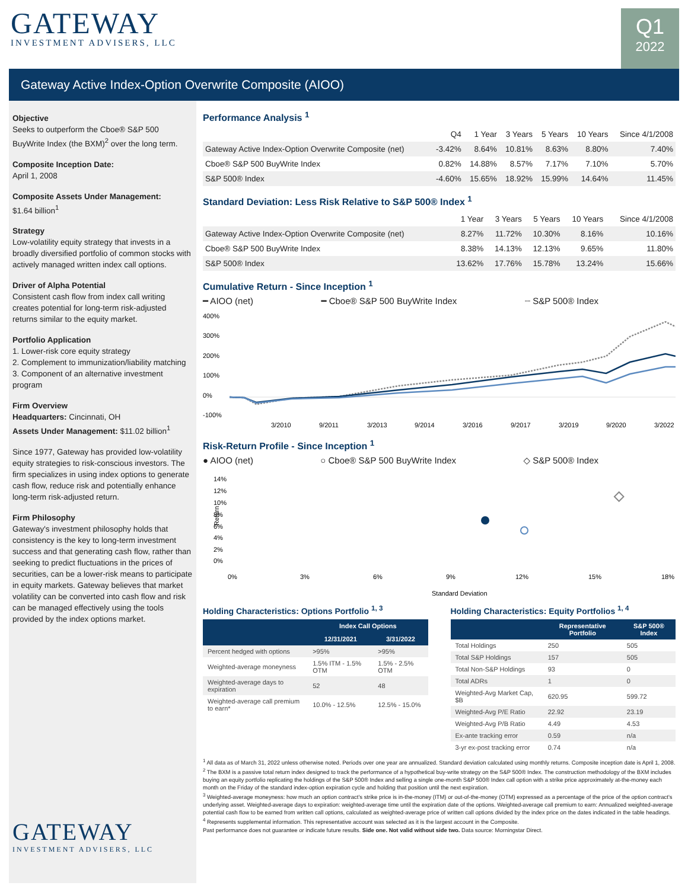GATEWAY
INVESTMENT ADVISERS, LLC
Q1
2022
Gateway Active Index-Option Overwrite Composite (AIOO)
Objective
Seeks to outperform the Cboe® S&P 500 BuyWrite Index (the BXM)<sup>2</sup> over the long term.
Composite Inception Date:
April 1, 2008
Composite Assets Under Management:
$1.64 billion<sup>1</sup>
Strategy
Low-volatility equity strategy that invests in a broadly diversified portfolio of common stocks with actively managed written index call options.
Driver of Alpha Potential
Consistent cash flow from index call writing creates potential for long-term risk-adjusted returns similar to the equity market.
Portfolio Application
1. Lower-risk core equity strategy
2. Complement to immunization/liability matching
3. Component of an alternative investment program
Firm Overview
Headquarters: Cincinnati, OH
Assets Under Management: $11.02 billion<sup>1</sup>
Since 1977, Gateway has provided low-volatility equity strategies to risk-conscious investors. The firm specializes in using index options to generate cash flow, reduce risk and potentially enhance long-term risk-adjusted return.
Firm Philosophy
Gateway's investment philosophy holds that consistency is the key to long-term investment success and that generating cash flow, rather than seeking to predict fluctuations in the prices of securities, can be a lower-risk means to participate in equity markets. Gateway believes that market volatility can be converted into cash flow and risk can be managed effectively using the tools provided by the index options market.
GATEWAY
INVESTMENT ADVISERS, LLC
Performance Analysis <sup>1</sup>
| | Q4 | 1 Year | 3 Years | 5 Years | 10 Years | Since 4/1/2008 |
| --- | --- | --- | --- | --- | --- | --- |
| Gateway Active Index-Option Overwrite Composite (net) | -3.42% | 8.64% | 10.81% | 8.63% | 8.80% | 7.40% |
| Cboe® S&P 500 BuyWrite Index | 0.82% | 14.88% | 8.57% | 7.17% | 7.10% | 5.70% |
| S&P 500® Index | -4.60% | 15.65% | 18.92% | 15.99% | 14.64% | 11.45% |
Standard Deviation: Less Risk Relative to S&P 500® Index <sup>1</sup>
| | 1 Year | 3 Years | 5 Years | 10 Years | Since 4/1/2008 |
| --- | --- | --- | --- | --- | --- |
| Gateway Active Index-Option Overwrite Composite (net) | 8.27% | 11.72% | 10.30% | 8.16% | 10.16% |
| Cboe® S&P 500 BuyWrite Index | 8.38% | 14.13% | 12.13% | 9.65% | 11.80% |
| S&P 500® Index | 13.62% | 17.76% | 15.78% | 13.24% | 15.66% |
Cumulative Return - Since Inception <sup>1</sup>
━ AIOO (net) ━ Cboe® S&P 500 BuyWrite Index ┈ S&P 500® Index
400%
300%
200%
100%
0%
-100%
3/2010
9/2011
3/2013
9/2014
3/2016
9/2017
3/2019
9/2020
3/2022
Risk-Return Profile - Since Inception <sup>1</sup>
● AIOO (net) ○ Cboe® S&P 500 BuyWrite Index ◇ S&P 500® Index
14%
12%
10%
8%
6%
4%
2%
0%
Return
0%
3%
6%
9%
12%
15%
18%
Standard Deviation
Holding Characteristics: Options Portfolio <sup>1, 3</sup>
| | Index Call Options | |
| --- | --- | --- |
| | 12/31/2021 | 3/31/2022 |
| Percent hedged with options | >95% | >95% |
| Weighted-average moneyness | 1.5% ITM - 1.5% OTM | 1.5% - 2.5% OTM |
| Weighted-average days to expiration | 52 | 48 |
| Weighted-average call premium to earn* | 10.0% - 12.5% | 12.5% - 15.0% |
Holding Characteristics: Equity Portfolios <sup>1, 4</sup>
| | Representative Portfolio | S&P 500® Index |
| --- | --- | --- |
| Total Holdings | 250 | 505 |
| Total S&P Holdings | 157 | 505 |
| Total Non-S&P Holdings | 93 | 0 |
| Total ADRs | 1 | 0 |
| Weighted-Avg Market Cap, $B | 620.95 | 599.72 |
| Weighted-Avg P/E Ratio | 22.92 | 23.19 |
| Weighted-Avg P/B Ratio | 4.49 | 4.53 |
| Ex-ante tracking error | 0.59 | n/a |
| 3-yr ex-post tracking error | 0.74 | n/a |
<sup>1</sup> All data as of March 31, 2022 unless otherwise noted. Periods over one year are annualized. Standard deviation calculated using monthly returns. Composite inception date is April 1, 2008.
<sup>2</sup> The BXM is a passive total return index designed to track the performance of a hypothetical buy-write strategy on the S&P 500® Index. The construction methodology of the BXM includes buying an equity portfolio replicating the holdings of the S&P 500® Index and selling a single one-month S&P 500® Index call option with a strike price approximately at-the-money each month on the Friday of the standard index-option expiration cycle and holding that position until the next expiration.
<sup>3</sup> Weighted-average moneyness: how much an option contract's strike price is in-the-money (ITM) or out-of-the-money (OTM) expressed as a percentage of the price of the option contract's underlying asset. Weighted-average days to expiration: weighted-average time until the expiration date of the options. Weighted-average call premium to earn: Annualized weighted-average potential cash flow to be earned from written call options, calculated as weighted-average price of written call options divided by the index price on the dates indicated in the table headings.
<sup>4</sup> Represents supplemental information. This representative account was selected as it is the largest account in the Composite.
Past performance does not guarantee or indicate future results. Side one. Not valid without side two. Data source: Morningstar Direct.